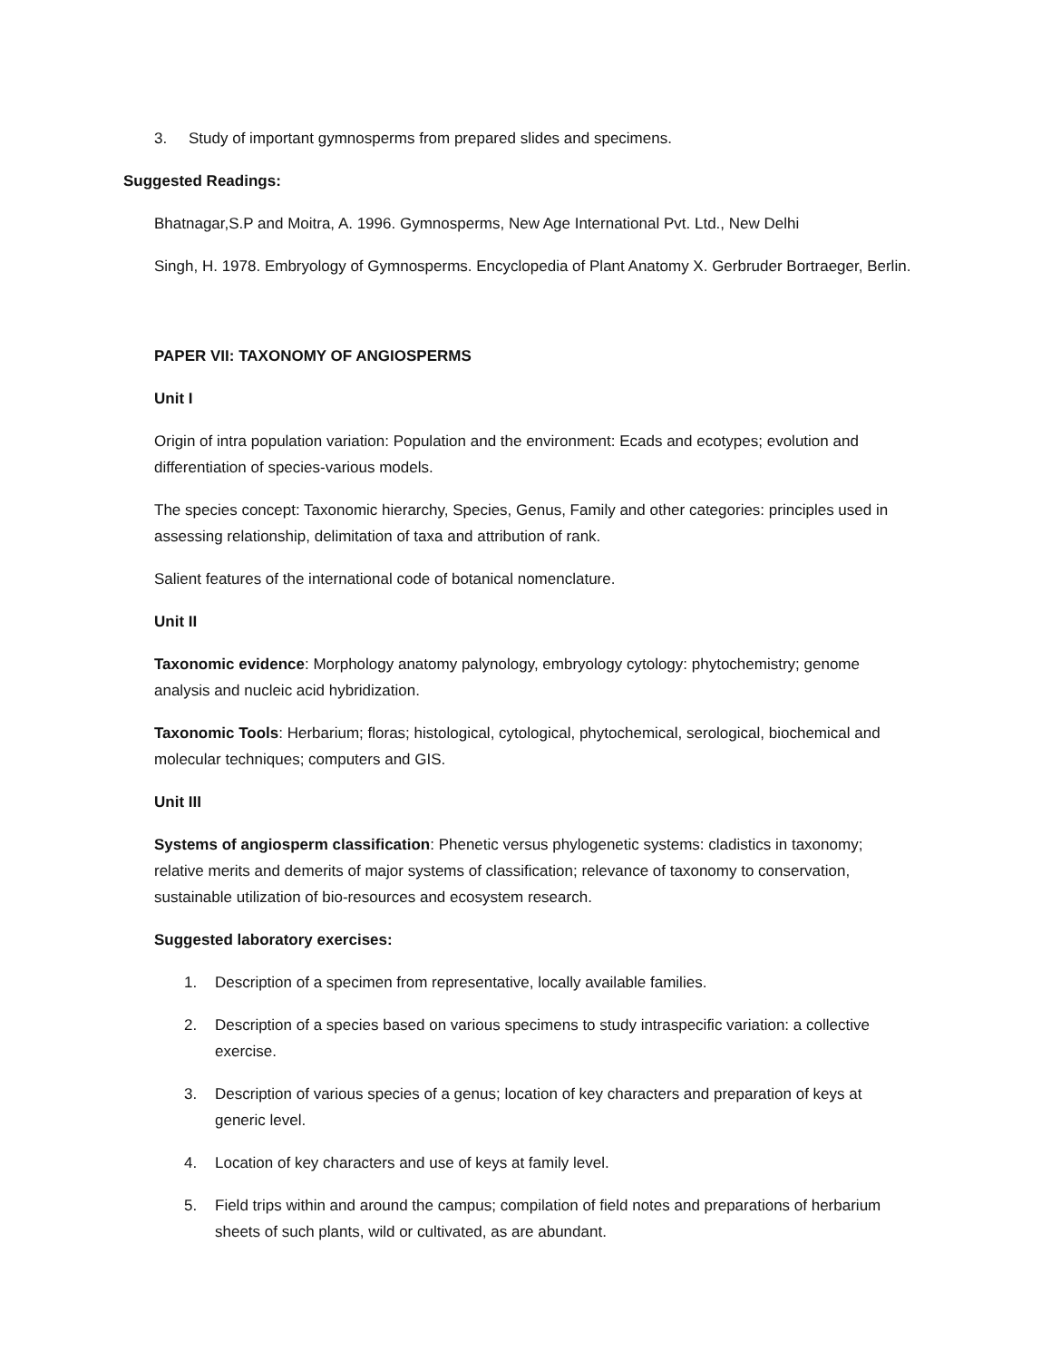3. Study of important gymnosperms from prepared slides and specimens.
Suggested Readings:
Bhatnagar,S.P and Moitra, A. 1996. Gymnosperms, New Age International Pvt. Ltd., New Delhi
Singh, H. 1978. Embryology of Gymnosperms. Encyclopedia of Plant Anatomy X. Gerbruder Bortraeger, Berlin.
PAPER VII: TAXONOMY OF ANGIOSPERMS
Unit I
Origin of intra population variation: Population and the environment: Ecads and ecotypes; evolution and differentiation of species-various models.
The species concept: Taxonomic hierarchy, Species, Genus, Family and other categories: principles used in assessing relationship, delimitation of taxa and attribution of rank.
Salient features of the international code of botanical nomenclature.
Unit II
Taxonomic evidence: Morphology anatomy palynology, embryology cytology: phytochemistry; genome analysis and nucleic acid hybridization.
Taxonomic Tools: Herbarium; floras; histological, cytological, phytochemical, serological, biochemical and molecular techniques; computers and GIS.
Unit III
Systems of angiosperm classification: Phenetic versus phylogenetic systems: cladistics in taxonomy; relative merits and demerits of major systems of classification; relevance of taxonomy to conservation, sustainable utilization of bio-resources and ecosystem research.
Suggested laboratory exercises:
1. Description of a specimen from representative, locally available families.
2. Description of a species based on various specimens to study intraspecific variation: a collective exercise.
3. Description of various species of a genus; location of key characters and preparation of keys at generic level.
4. Location of key characters and use of keys at family level.
5. Field trips within and around the campus; compilation of field notes and preparations of herbarium sheets of such plants, wild or cultivated, as are abundant.